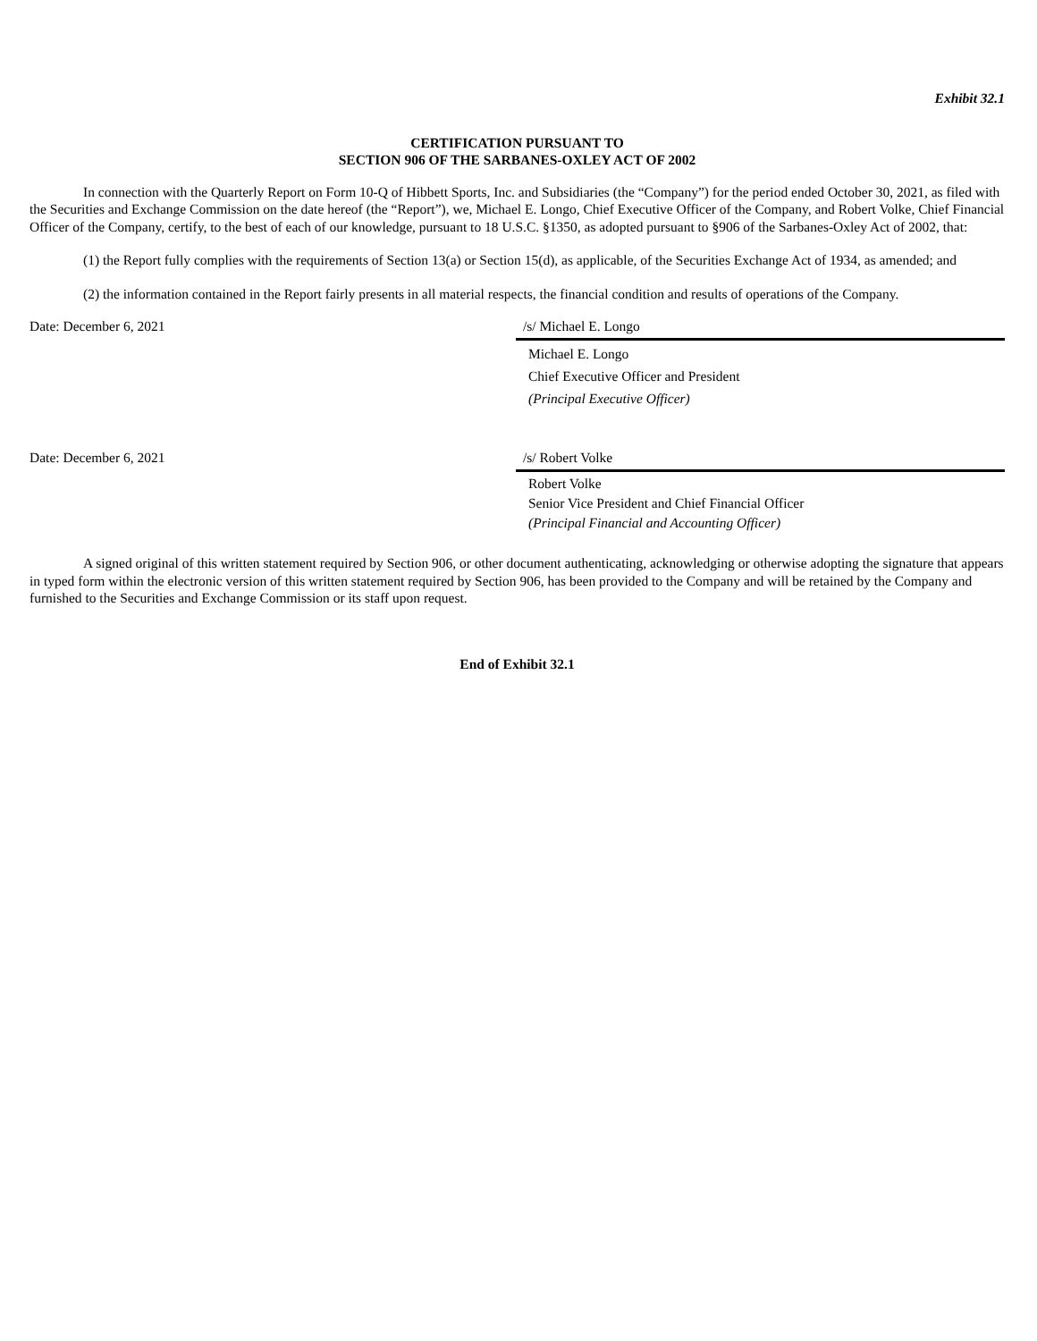Exhibit 32.1
CERTIFICATION PURSUANT TO
SECTION 906 OF THE SARBANES-OXLEY ACT OF 2002
In connection with the Quarterly Report on Form 10-Q of Hibbett Sports, Inc. and Subsidiaries (the “Company”) for the period ended October 30, 2021, as filed with the Securities and Exchange Commission on the date hereof (the “Report”), we, Michael E. Longo, Chief Executive Officer of the Company, and Robert Volke, Chief Financial Officer of the Company, certify, to the best of each of our knowledge, pursuant to 18 U.S.C. §1350, as adopted pursuant to §906 of the Sarbanes-Oxley Act of 2002, that:
(1) the Report fully complies with the requirements of Section 13(a) or Section 15(d), as applicable, of the Securities Exchange Act of 1934, as amended; and
(2) the information contained in the Report fairly presents in all material respects, the financial condition and results of operations of the Company.
Date: December 6, 2021 /s/ Michael E. Longo
Michael E. Longo
Chief Executive Officer and President
(Principal Executive Officer)
Date: December 6, 2021 /s/ Robert Volke
Robert Volke
Senior Vice President and Chief Financial Officer
(Principal Financial and Accounting Officer)
A signed original of this written statement required by Section 906, or other document authenticating, acknowledging or otherwise adopting the signature that appears in typed form within the electronic version of this written statement required by Section 906, has been provided to the Company and will be retained by the Company and furnished to the Securities and Exchange Commission or its staff upon request.
End of Exhibit 32.1